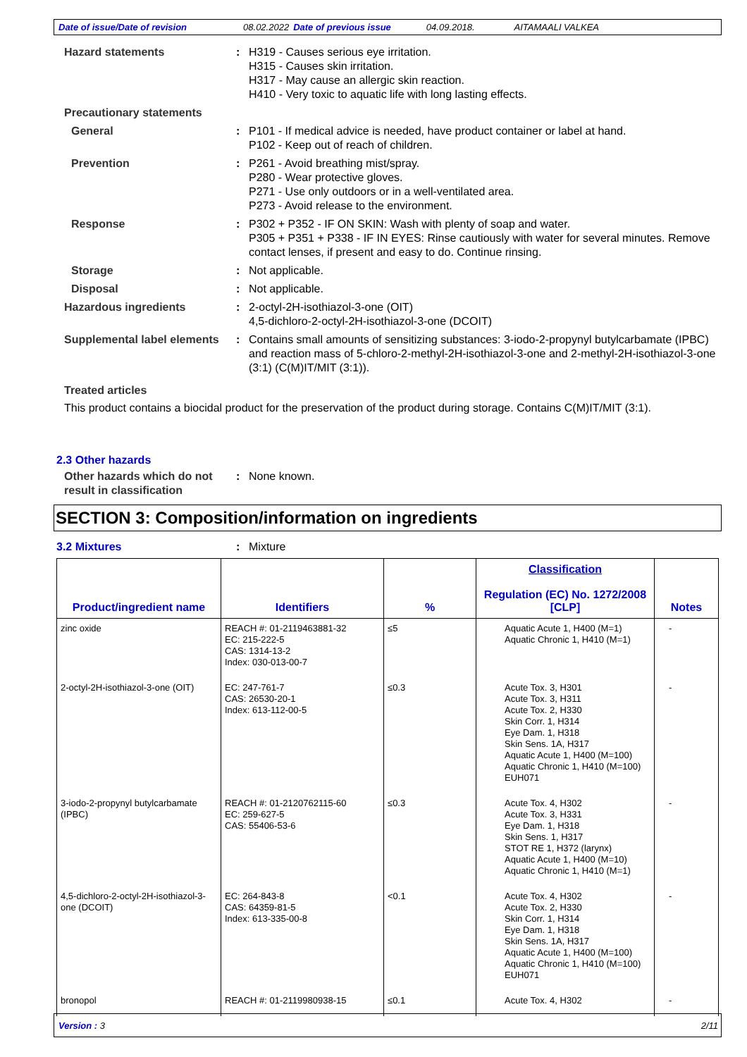Date of issue/Date of revision 08.02.2022 Date of previous issue 04.09.2018. AITAMAALI VALKEA
Hazard statements : H319 - Causes serious eye irritation.
H315 - Causes skin irritation.
H317 - May cause an allergic skin reaction.
H410 - Very toxic to aquatic life with long lasting effects.
Precautionary statements
General : P101 - If medical advice is needed, have product container or label at hand.
P102 - Keep out of reach of children.
Prevention : P261 - Avoid breathing mist/spray.
P280 - Wear protective gloves.
P271 - Use only outdoors or in a well-ventilated area.
P273 - Avoid release to the environment.
Response : P302 + P352 - IF ON SKIN: Wash with plenty of soap and water.
P305 + P351 + P338 - IF IN EYES: Rinse cautiously with water for several minutes. Remove contact lenses, if present and easy to do. Continue rinsing.
Storage : Not applicable.
Disposal : Not applicable.
Hazardous ingredients : 2-octyl-2H-isothiazol-3-one (OIT)
4,5-dichloro-2-octyl-2H-isothiazol-3-one (DCOIT)
Supplemental label elements
: Contains small amounts of sensitizing substances: 3-iodo-2-propynyl butylcarbamate (IPBC) and reaction mass of 5-chloro-2-methyl-2H-isothiazol-3-one and 2-methyl-2H-isothiazol-3-one (3:1) (C(M)IT/MIT (3:1)).
Treated articles
This product contains a biocidal product for the preservation of the product during storage. Contains C(M)IT/MIT (3:1).
2.3 Other hazards
Other hazards which do not result in classification
: None known.
SECTION 3: Composition/information on ingredients
3.2 Mixtures : Mixture
| Product/ingredient name | Identifiers | % | Classification Regulation (EC) No. 1272/2008 [CLP] | Notes |
| --- | --- | --- | --- | --- |
| zinc oxide | REACH #: 01-2119463881-32 EC: 215-222-5 CAS: 1314-13-2 Index: 030-013-00-7 | ≤5 | Aquatic Acute 1, H400 (M=1) Aquatic Chronic 1, H410 (M=1) | - |
| 2-octyl-2H-isothiazol-3-one (OIT) | EC: 247-761-7 CAS: 26530-20-1 Index: 613-112-00-5 | ≤0.3 | Acute Tox. 3, H301 Acute Tox. 3, H311 Acute Tox. 2, H330 Skin Corr. 1, H314 Eye Dam. 1, H318 Skin Sens. 1A, H317 Aquatic Acute 1, H400 (M=100) Aquatic Chronic 1, H410 (M=100) EUH071 | - |
| 3-iodo-2-propynyl butylcarbamate (IPBC) | REACH #: 01-2120762115-60 EC: 259-627-5 CAS: 55406-53-6 | ≤0.3 | Acute Tox. 4, H302 Acute Tox. 3, H331 Eye Dam. 1, H318 Skin Sens. 1, H317 STOT RE 1, H372 (larynx) Aquatic Acute 1, H400 (M=10) Aquatic Chronic 1, H410 (M=1) | - |
| 4,5-dichloro-2-octyl-2H-isothiazol-3-one (DCOIT) | EC: 264-843-8 CAS: 64359-81-5 Index: 613-335-00-8 | <0.1 | Acute Tox. 4, H302 Acute Tox. 2, H330 Skin Corr. 1, H314 Eye Dam. 1, H318 Skin Sens. 1A, H317 Aquatic Acute 1, H400 (M=100) Aquatic Chronic 1, H410 (M=100) EUH071 | - |
| bronopol | REACH #: 01-2119980938-15 | ≤0.1 | Acute Tox. 4, H302 | - |
Version : 3 2/11